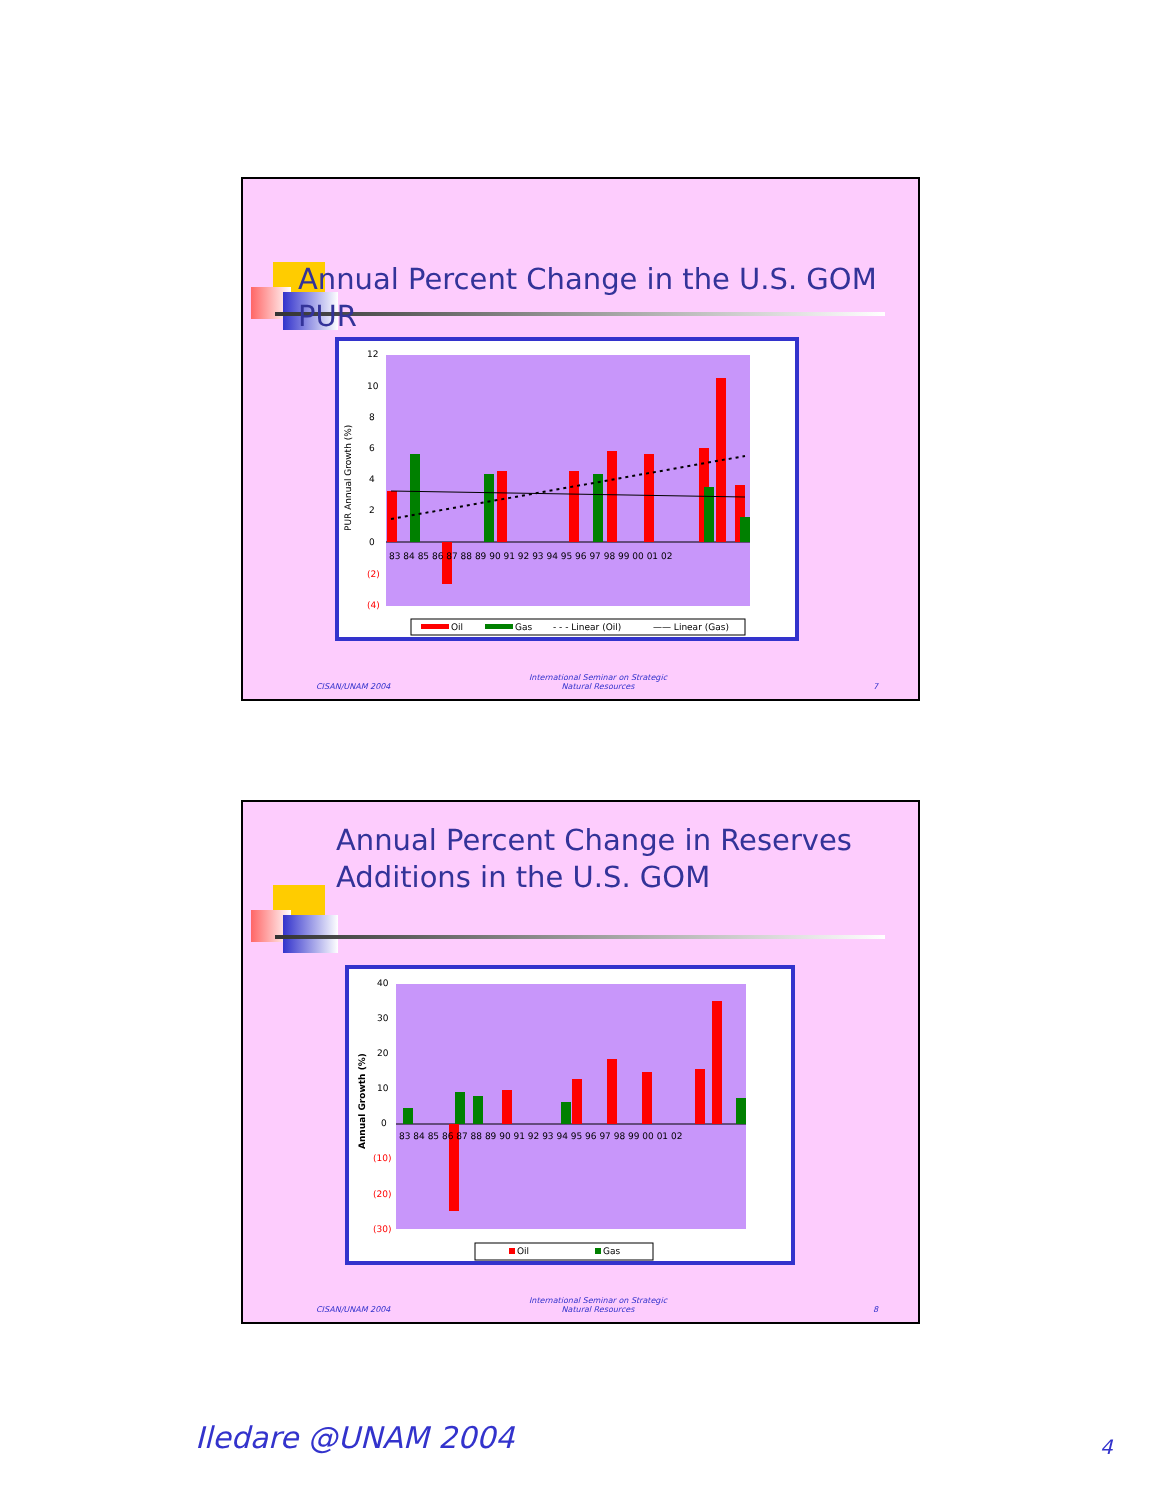Annual Percent Change in the U.S. GOM PUR
PUR Annual Growth (%)
12
10
8
6
4
2
0
(2)
(4)
83 84 85 86 87 88 89 90 91 92 93 94 95 96 97 98 99 00 01 02
Oil
Gas
- - - Linear (Oil)
—— Linear (Gas)
CISAN/UNAM 2004
International Seminar on Strategic Natural Resources
7
Annual Percent Change in Reserves
Additions in the U.S. GOM
Annual Growth (%)
40
30
20
10
0
(10)
(20)
(30)
83 84 85 86 87 88 89 90 91 92 93 94 95 96 97 98 99 00 01 02
Oil
Gas
CISAN/UNAM 2004
International Seminar on Strategic Natural Resources
8
Iledare @UNAM 2004 4